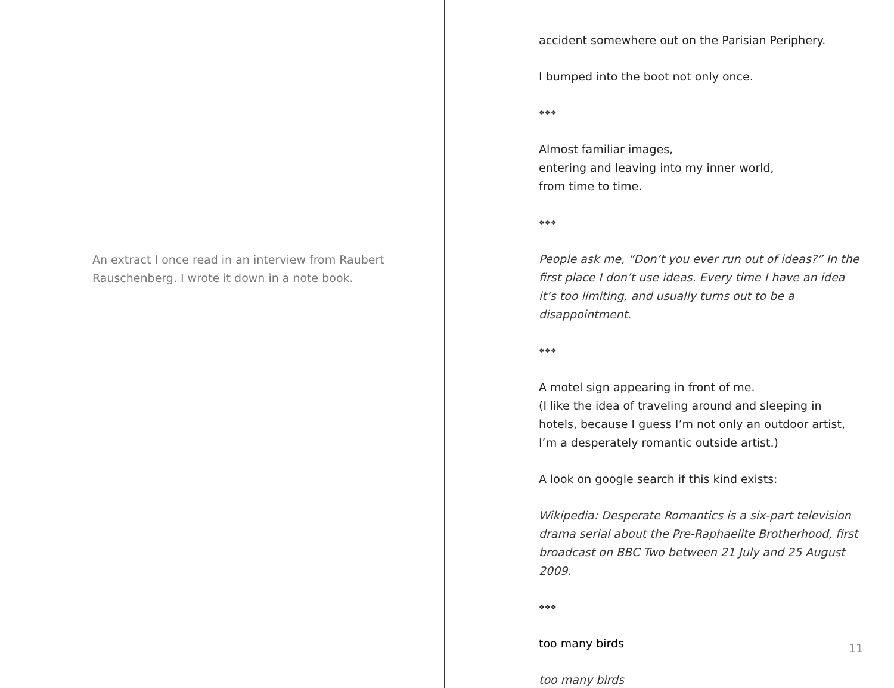An extract I once read in an interview from Raubert Rauschenberg. I wrote it down in a note book.
accident somewhere out on the Parisian Periphery.
I bumped into the boot not only once.
❖❖❖
Almost familiar images,
entering and leaving into my inner world,
from time to time.
❖❖❖
People ask me, “Don’t you ever run out of ideas?” In the first place I don’t use ideas. Every time I have an idea it’s too limiting, and usually turns out to be a disappointment.
❖❖❖
A motel sign appearing in front of me.
(I like the idea of traveling around and sleeping in hotels, because I guess I’m not only an outdoor artist, I’m a desperately romantic outside artist.)
A look on google search if this kind exists:
Wikipedia: Desperate Romantics is a six-part television drama serial about the Pre-Raphaelite Brotherhood, first broadcast on BBC Two between 21 July and 25 August 2009.
❖❖❖
too many birds
too many birds
11